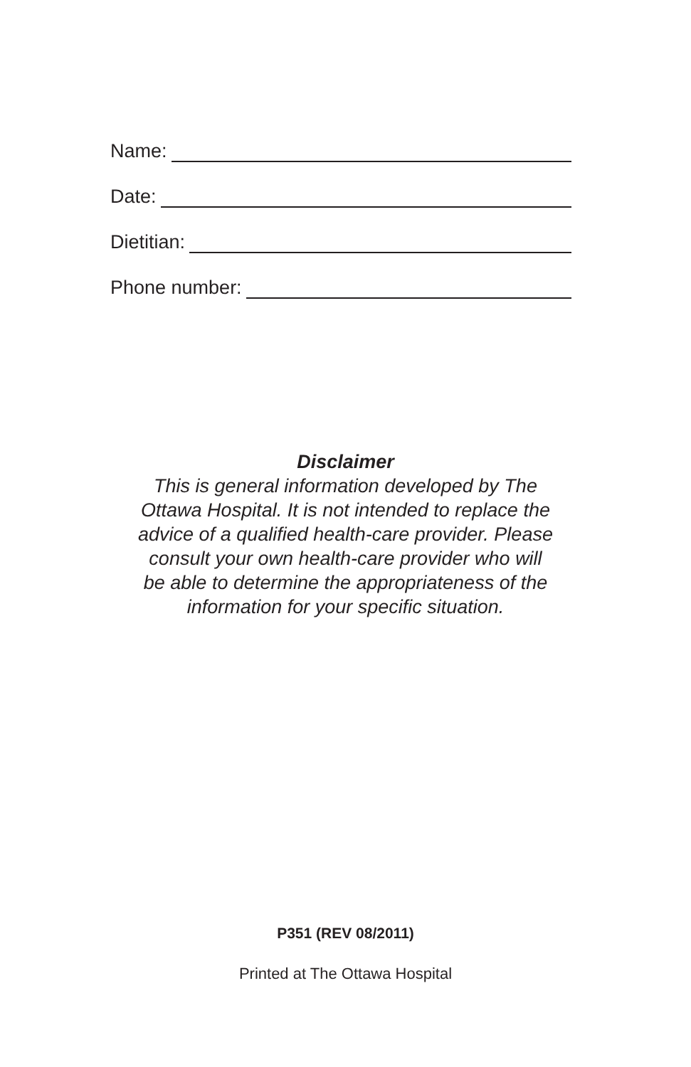Name:
Date:
Dietitian:
Phone number:
Disclaimer
This is general information developed by The
Ottawa Hospital. It is not intended to replace the
advice of a qualified health-care provider. Please
consult your own health-care provider who will
be able to determine the appropriateness of the
information for your specific situation.
P351 (REV 08/2011)
Printed at The Ottawa Hospital